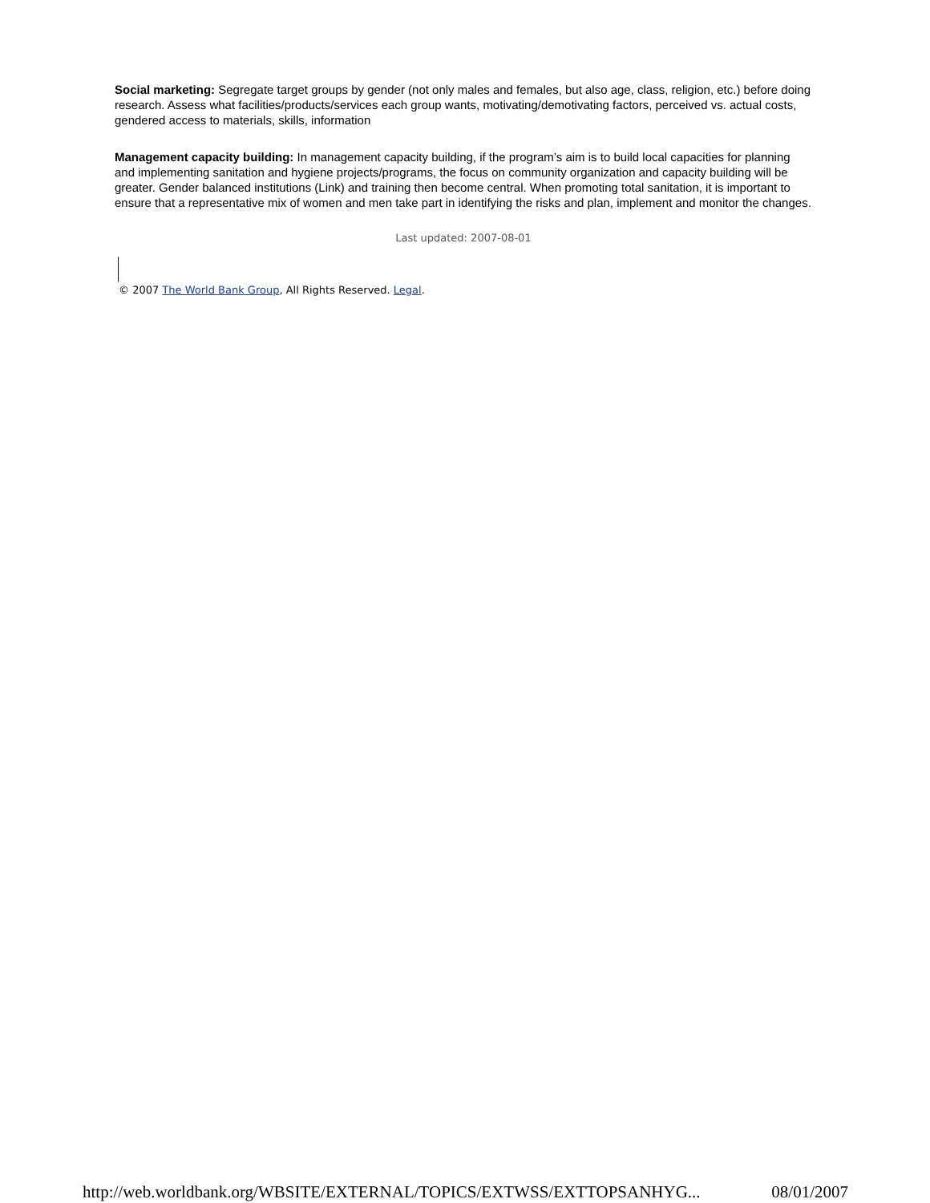Social marketing: Segregate target groups by gender (not only males and females, but also age, class, religion, etc.) before doing research. Assess what facilities/products/services each group wants, motivating/demotivating factors, perceived vs. actual costs, gendered access to materials, skills, information
Management capacity building: In management capacity building, if the program’s aim is to build local capacities for planning and implementing sanitation and hygiene projects/programs, the focus on community organization and capacity building will be greater. Gender balanced institutions (Link) and training then become central. When promoting total sanitation, it is important to ensure that a representative mix of women and men take part in identifying the risks and plan, implement and monitor the changes.
Last updated: 2007-08-01
|
|
|
© 2007 The World Bank Group, All Rights Reserved. Legal.
http://web.worldbank.org/WBSITE/EXTERNAL/TOPICS/EXTWSS/EXTTOPSANHYG... 08/01/2007